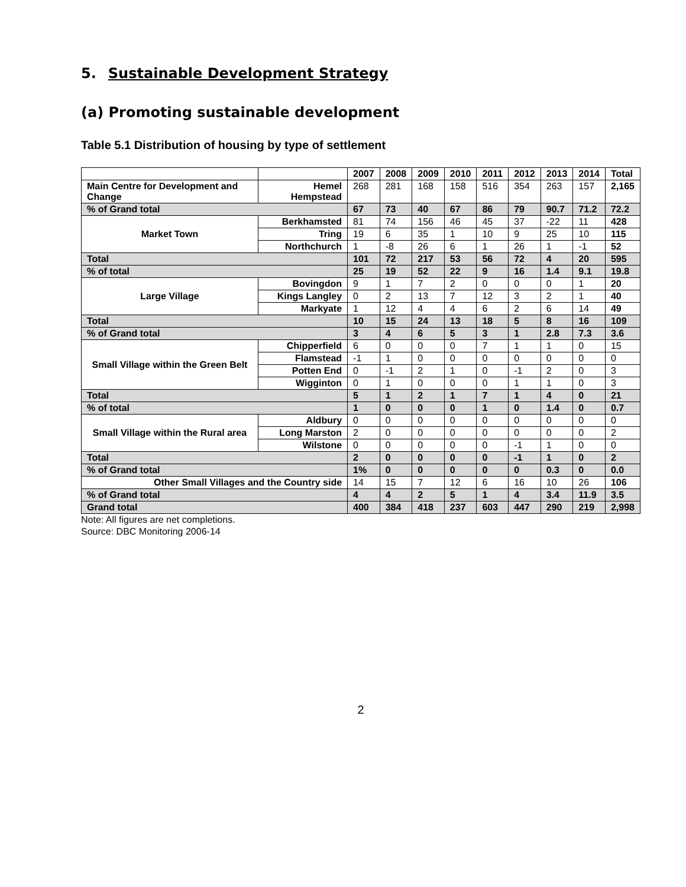5. Sustainable Development Strategy
(a) Promoting sustainable development
Table 5.1 Distribution of housing by type of settlement
| | | 2007 | 2008 | 2009 | 2010 | 2011 | 2012 | 2013 | 2014 | Total |
| --- | --- | --- | --- | --- | --- | --- | --- | --- | --- | --- |
| Main Centre for Development and Change | Hemel Hempstead | 268 | 281 | 168 | 158 | 516 | 354 | 263 | 157 | 2,165 |
| % of Grand total | | 67 | 73 | 40 | 67 | 86 | 79 | 90.7 | 71.2 | 72.2 |
| Market Town | Berkhamsted | 81 | 74 | 156 | 46 | 45 | 37 | -22 | 11 | 428 |
| | Tring | 19 | 6 | 35 | 1 | 10 | 9 | 25 | 10 | 115 |
| | Northchurch | 1 | -8 | 26 | 6 | 1 | 26 | 1 | -1 | 52 |
| Total | | 101 | 72 | 217 | 53 | 56 | 72 | 4 | 20 | 595 |
| % of total | | 25 | 19 | 52 | 22 | 9 | 16 | 1.4 | 9.1 | 19.8 |
| Large Village | Bovingdon | 9 | 1 | 7 | 2 | 0 | 0 | 0 | 1 | 20 |
| | Kings Langley | 0 | 2 | 13 | 7 | 12 | 3 | 2 | 1 | 40 |
| | Markyate | 1 | 12 | 4 | 4 | 6 | 2 | 6 | 14 | 49 |
| Total | | 10 | 15 | 24 | 13 | 18 | 5 | 8 | 16 | 109 |
| % of Grand total | | 3 | 4 | 6 | 5 | 3 | 1 | 2.8 | 7.3 | 3.6 |
| Small Village within the Green Belt | Chipperfield | 6 | 0 | 0 | 0 | 7 | 1 | 1 | 0 | 15 |
| | Flamstead | -1 | 1 | 0 | 0 | 0 | 0 | 0 | 0 | 0 |
| | Potten End | 0 | -1 | 2 | 1 | 0 | -1 | 2 | 0 | 3 |
| | Wigginton | 0 | 1 | 0 | 0 | 0 | 1 | 1 | 0 | 3 |
| Total | | 5 | 1 | 2 | 1 | 7 | 1 | 4 | 0 | 21 |
| % of total | | 1 | 0 | 0 | 0 | 1 | 0 | 1.4 | 0 | 0.7 |
| Small Village within the Rural area | Aldbury | 0 | 0 | 0 | 0 | 0 | 0 | 0 | 0 | 0 |
| | Long Marston | 2 | 0 | 0 | 0 | 0 | 0 | 0 | 0 | 2 |
| | Wilstone | 0 | 0 | 0 | 0 | 0 | -1 | 1 | 0 | 0 |
| Total | | 2 | 0 | 0 | 0 | 0 | -1 | 1 | 0 | 2 |
| % of Grand total | | 1% | 0 | 0 | 0 | 0 | 0 | 0.3 | 0 | 0.0 |
| Other Small Villages and the Country side | | 14 | 15 | 7 | 12 | 6 | 16 | 10 | 26 | 106 |
| % of Grand total | | 4 | 4 | 2 | 5 | 1 | 4 | 3.4 | 11.9 | 3.5 |
| Grand total | | 400 | 384 | 418 | 237 | 603 | 447 | 290 | 219 | 2,998 |
Note: All figures are net completions.
Source: DBC Monitoring 2006-14
2